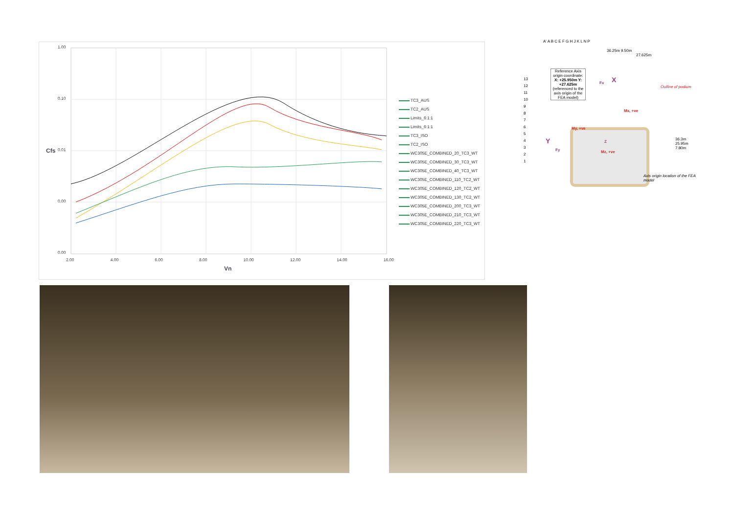1.00
0.10
0.01
0.00
0.00
Cfs
2.00 4.00 6.00 8.00 10.00 12.00 14.00 16.00
Vn
TC3_AUS
TC2_AUS
Limits_6:1:1
Limits_6:1:1
TC3_ISO
TC2_ISO
WC305E_COMBINED_20_TC3_WT
WC305E_COMBINED_30_TC3_WT
WC305E_COMBINED_40_TC3_WT
WC305E_COMBINED_110_TC2_WT
WC305E_COMBINED_120_TC2_WT
WC305E_COMBINED_130_TC2_WT
WC305E_COMBINED_200_TC3_WT
WC305E_COMBINED_210_TC3_WT
WC305E_COMBINED_220_TC3_WT
A' A B C E F G H J K L N P
36.25m 9.50m
27.625m
Reference Axis origin coordinate: X: +25.950m Y: +27.625m (referenced to the axis origin of the FEA model)
X
Fx
Mx, +ve
My, +ve
Y Z
Fy Mz, +ve
Outline of podium
Axis origin location of the FEA model
36.3m 25.95m 7.80m
13
12
11
10
9
8
7
6
5
4
3
2
1